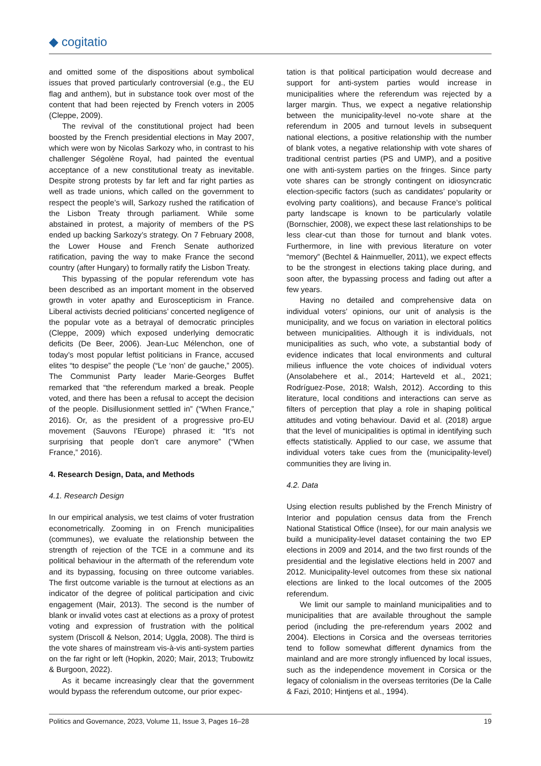◆ cogitatio
and omitted some of the dispositions about symbolical issues that proved particularly controversial (e.g., the EU flag and anthem), but in substance took over most of the content that had been rejected by French voters in 2005 (Cleppe, 2009).
The revival of the constitutional project had been boosted by the French presidential elections in May 2007, which were won by Nicolas Sarkozy who, in contrast to his challenger Ségolène Royal, had painted the eventual acceptance of a new constitutional treaty as inevitable. Despite strong protests by far left and far right parties as well as trade unions, which called on the government to respect the people’s will, Sarkozy rushed the ratification of the Lisbon Treaty through parliament. While some abstained in protest, a majority of members of the PS ended up backing Sarkozy’s strategy. On 7 February 2008, the Lower House and French Senate authorized ratification, paving the way to make France the second country (after Hungary) to formally ratify the Lisbon Treaty.
This bypassing of the popular referendum vote has been described as an important moment in the observed growth in voter apathy and Euroscepticism in France. Liberal activists decried politicians’ concerted negligence of the popular vote as a betrayal of democratic principles (Cleppe, 2009) which exposed underlying democratic deficits (De Beer, 2006). Jean-Luc Mélenchon, one of today’s most popular leftist politicians in France, accused elites “to despise” the people (“Le ‘non’ de gauche,” 2005). The Communist Party leader Marie-Georges Buffet remarked that “the referendum marked a break. People voted, and there has been a refusal to accept the decision of the people. Disillusionment settled in” (“When France,” 2016). Or, as the president of a progressive pro-EU movement (Sauvons l’Europe) phrased it: “It’s not surprising that people don’t care anymore” (“When France,” 2016).
4. Research Design, Data, and Methods
4.1. Research Design
In our empirical analysis, we test claims of voter frustration econometrically. Zooming in on French municipalities (communes), we evaluate the relationship between the strength of rejection of the TCE in a commune and its political behaviour in the aftermath of the referendum vote and its bypassing, focusing on three outcome variables. The first outcome variable is the turnout at elections as an indicator of the degree of political participation and civic engagement (Mair, 2013). The second is the number of blank or invalid votes cast at elections as a proxy of protest voting and expression of frustration with the political system (Driscoll & Nelson, 2014; Uggla, 2008). The third is the vote shares of mainstream vis-à-vis anti-system parties on the far right or left (Hopkin, 2020; Mair, 2013; Trubowitz & Burgoon, 2022).
As it became increasingly clear that the government would bypass the referendum outcome, our prior expec-
tation is that political participation would decrease and support for anti-system parties would increase in municipalities where the referendum was rejected by a larger margin. Thus, we expect a negative relationship between the municipality-level no-vote share at the referendum in 2005 and turnout levels in subsequent national elections, a positive relationship with the number of blank votes, a negative relationship with vote shares of traditional centrist parties (PS and UMP), and a positive one with anti-system parties on the fringes. Since party vote shares can be strongly contingent on idiosyncratic election-specific factors (such as candidates’ popularity or evolving party coalitions), and because France’s political party landscape is known to be particularly volatile (Bornschier, 2008), we expect these last relationships to be less clear-cut than those for turnout and blank votes. Furthermore, in line with previous literature on voter “memory” (Bechtel & Hainmueller, 2011), we expect effects to be the strongest in elections taking place during, and soon after, the bypassing process and fading out after a few years.
Having no detailed and comprehensive data on individual voters’ opinions, our unit of analysis is the municipality, and we focus on variation in electoral politics between municipalities. Although it is individuals, not municipalities as such, who vote, a substantial body of evidence indicates that local environments and cultural milieus influence the vote choices of individual voters (Ansolabehere et al., 2014; Harteveld et al., 2021; Rodríguez-Pose, 2018; Walsh, 2012). According to this literature, local conditions and interactions can serve as filters of perception that play a role in shaping political attitudes and voting behaviour. David et al. (2018) argue that the level of municipalities is optimal in identifying such effects statistically. Applied to our case, we assume that individual voters take cues from the (municipality-level) communities they are living in.
4.2. Data
Using election results published by the French Ministry of Interior and population census data from the French National Statistical Office (Insee), for our main analysis we build a municipality-level dataset containing the two EP elections in 2009 and 2014, and the two first rounds of the presidential and the legislative elections held in 2007 and 2012. Municipality-level outcomes from these six national elections are linked to the local outcomes of the 2005 referendum.
We limit our sample to mainland municipalities and to municipalities that are available throughout the sample period (including the pre-referendum years 2002 and 2004). Elections in Corsica and the overseas territories tend to follow somewhat different dynamics from the mainland and are more strongly influenced by local issues, such as the independence movement in Corsica or the legacy of colonialism in the overseas territories (De la Calle & Fazi, 2010; Hintjens et al., 1994).
Politics and Governance, 2023, Volume 11, Issue 3, Pages 16–28 19